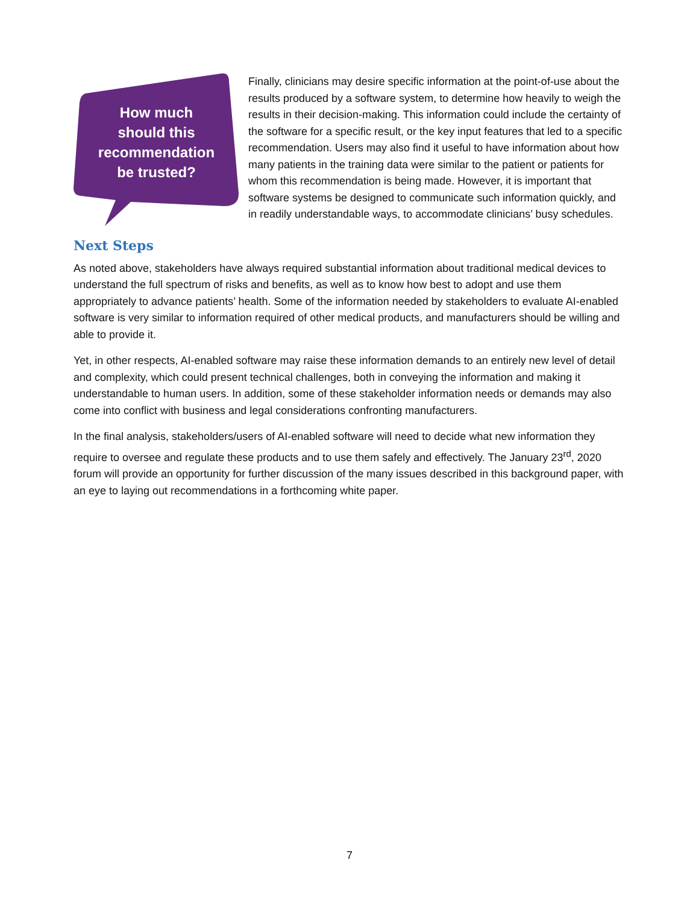How much
should this
recommendation
be trusted?
Finally, clinicians may desire specific information at the point-of-use about the results produced by a software system, to determine how heavily to weigh the results in their decision-making. This information could include the certainty of the software for a specific result, or the key input features that led to a specific recommendation. Users may also find it useful to have information about how many patients in the training data were similar to the patient or patients for whom this recommendation is being made. However, it is important that software systems be designed to communicate such information quickly, and in readily understandable ways, to accommodate clinicians’ busy schedules.
Next Steps
As noted above, stakeholders have always required substantial information about traditional medical devices to understand the full spectrum of risks and benefits, as well as to know how best to adopt and use them appropriately to advance patients’ health. Some of the information needed by stakeholders to evaluate AI-enabled software is very similar to information required of other medical products, and manufacturers should be willing and able to provide it.
Yet, in other respects, AI-enabled software may raise these information demands to an entirely new level of detail and complexity, which could present technical challenges, both in conveying the information and making it understandable to human users. In addition, some of these stakeholder information needs or demands may also come into conflict with business and legal considerations confronting manufacturers.
In the final analysis, stakeholders/users of AI-enabled software will need to decide what new information they require to oversee and regulate these products and to use them safely and effectively. The January 23<sup>rd</sup>, 2020 forum will provide an opportunity for further discussion of the many issues described in this background paper, with an eye to laying out recommendations in a forthcoming white paper.
7